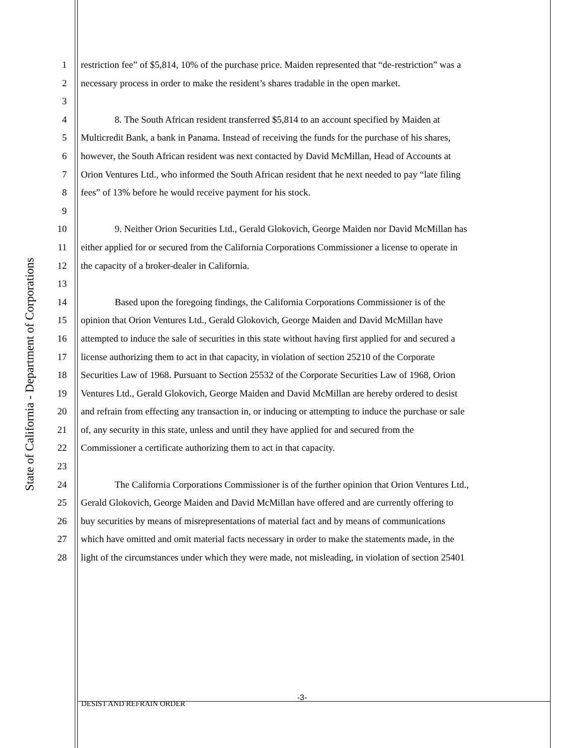State of California - Department of Corporations
1 restriction fee” of $5,814, 10% of the purchase price. Maiden represented that “de-restriction” was a
2 necessary process in order to make the resident’s shares tradable in the open market.
3
4 8. The South African resident transferred $5,814 to an account specified by Maiden at
5 Multicredit Bank, a bank in Panama. Instead of receiving the funds for the purchase of his shares,
6 however, the South African resident was next contacted by David McMillan, Head of Accounts at
7 Orion Ventures Ltd., who informed the South African resident that he next needed to pay “late filing
8 fees” of 13% before he would receive payment for his stock.
9
10 9. Neither Orion Securities Ltd., Gerald Glokovich, George Maiden nor David McMillan has
11 either applied for or secured from the California Corporations Commissioner a license to operate in
12 the capacity of a broker-dealer in California.
13
14 Based upon the foregoing findings, the California Corporations Commissioner is of the
15 opinion that Orion Ventures Ltd., Gerald Glokovich, George Maiden and David McMillan have
16 attempted to induce the sale of securities in this state without having first applied for and secured a
17 license authorizing them to act in that capacity, in violation of section 25210 of the Corporate
18 Securities Law of 1968. Pursuant to Section 25532 of the Corporate Securities Law of 1968, Orion
19 Ventures Ltd., Gerald Glokovich, George Maiden and David McMillan are hereby ordered to desist
20 and refrain from effecting any transaction in, or inducing or attempting to induce the purchase or sale
21 of, any security in this state, unless and until they have applied for and secured from the
22 Commissioner a certificate authorizing them to act in that capacity.
23
24 The California Corporations Commissioner is of the further opinion that Orion Ventures Ltd.,
25 Gerald Glokovich, George Maiden and David McMillan have offered and are currently offering to
26 buy securities by means of misrepresentations of material fact and by means of communications
27 which have omitted and omit material facts necessary in order to make the statements made, in the
28 light of the circumstances under which they were made, not misleading, in violation of section 25401
-3-
DESIST AND REFRAIN ORDER